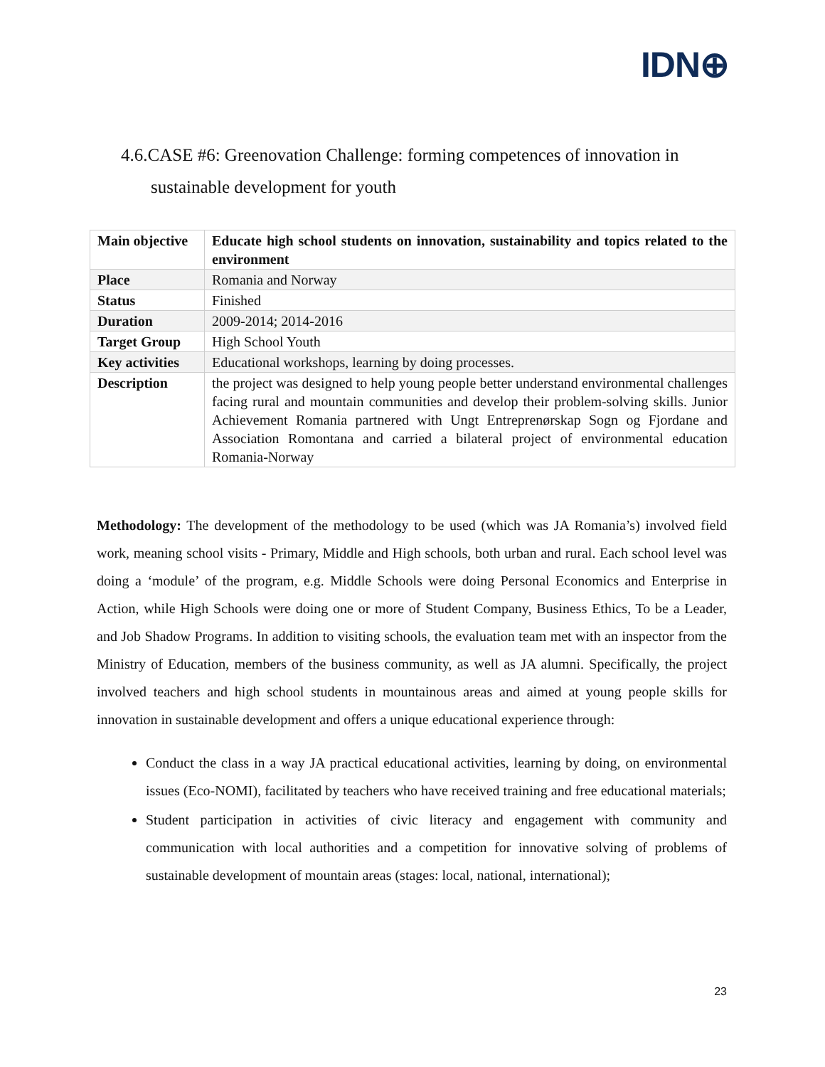IDN⊕
4.6.CASE #6: Greenovation Challenge: forming competences of innovation in
sustainable development for youth
| Main objective | Educate high school students on innovation, sustainability and topics related to the environment |
| Place | Romania and Norway |
| Status | Finished |
| Duration | 2009-2014; 2014-2016 |
| Target Group | High School Youth |
| Key activities | Educational workshops, learning by doing processes. |
| Description | the project was designed to help young people better understand environmental challenges facing rural and mountain communities and develop their problem-solving skills. Junior Achievement Romania partnered with Ungt Entreprenørskap Sogn og Fjordane and Association Romontana and carried a bilateral project of environmental education Romania-Norway |
Methodology: The development of the methodology to be used (which was JA Romania’s) involved field work, meaning school visits - Primary, Middle and High schools, both urban and rural. Each school level was doing a ‘module’ of the program, e.g. Middle Schools were doing Personal Economics and Enterprise in Action, while High Schools were doing one or more of Student Company, Business Ethics, To be a Leader, and Job Shadow Programs. In addition to visiting schools, the evaluation team met with an inspector from the Ministry of Education, members of the business community, as well as JA alumni. Specifically, the project involved teachers and high school students in mountainous areas and aimed at young people skills for innovation in sustainable development and offers a unique educational experience through:
Conduct the class in a way JA practical educational activities, learning by doing, on environmental issues (Eco-NOMI), facilitated by teachers who have received training and free educational materials;
Student participation in activities of civic literacy and engagement with community and communication with local authorities and a competition for innovative solving of problems of sustainable development of mountain areas (stages: local, national, international);
23